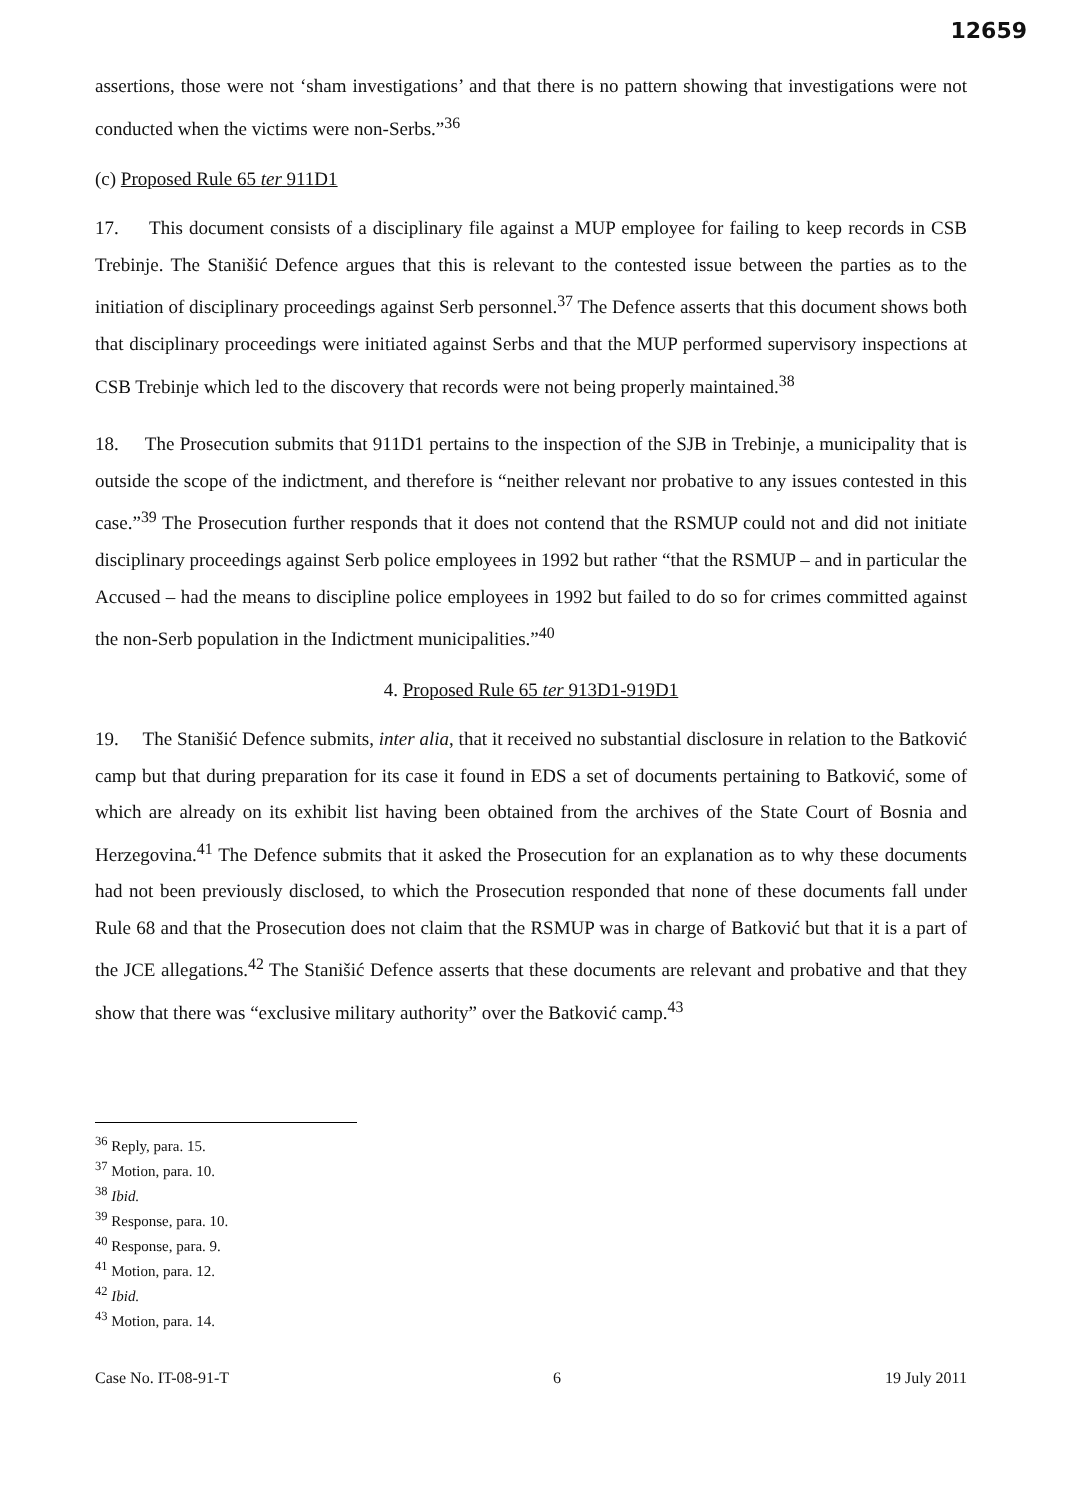12659
assertions, those were not ‘sham investigations’ and that there is no pattern showing that investigations were not conducted when the victims were non-Serbs.”<sup>36</sup>
(c) Proposed Rule 65 ter 911D1
17. This document consists of a disciplinary file against a MUP employee for failing to keep records in CSB Trebinje. The Stanišić Defence argues that this is relevant to the contested issue between the parties as to the initiation of disciplinary proceedings against Serb personnel.<sup>37</sup> The Defence asserts that this document shows both that disciplinary proceedings were initiated against Serbs and that the MUP performed supervisory inspections at CSB Trebinje which led to the discovery that records were not being properly maintained.<sup>38</sup>
18. The Prosecution submits that 911D1 pertains to the inspection of the SJB in Trebinje, a municipality that is outside the scope of the indictment, and therefore is “neither relevant nor probative to any issues contested in this case.”<sup>39</sup> The Prosecution further responds that it does not contend that the RSMUP could not and did not initiate disciplinary proceedings against Serb police employees in 1992 but rather “that the RSMUP – and in particular the Accused – had the means to discipline police employees in 1992 but failed to do so for crimes committed against the non-Serb population in the Indictment municipalities.”<sup>40</sup>
4. Proposed Rule 65 ter 913D1-919D1
19. The Stanišić Defence submits, inter alia, that it received no substantial disclosure in relation to the Batković camp but that during preparation for its case it found in EDS a set of documents pertaining to Batković, some of which are already on its exhibit list having been obtained from the archives of the State Court of Bosnia and Herzegovina.<sup>41</sup> The Defence submits that it asked the Prosecution for an explanation as to why these documents had not been previously disclosed, to which the Prosecution responded that none of these documents fall under Rule 68 and that the Prosecution does not claim that the RSMUP was in charge of Batković but that it is a part of the JCE allegations.<sup>42</sup> The Stanišić Defence asserts that these documents are relevant and probative and that they show that there was “exclusive military authority” over the Batković camp.<sup>43</sup>
<sup>36</sup> Reply, para. 15.
<sup>37</sup> Motion, para. 10.
<sup>38</sup> Ibid.
<sup>39</sup> Response, para. 10.
<sup>40</sup> Response, para. 9.
<sup>41</sup> Motion, para. 12.
<sup>42</sup> Ibid.
<sup>43</sup> Motion, para. 14.
Case No. IT-08-91-T 6 19 July 2011